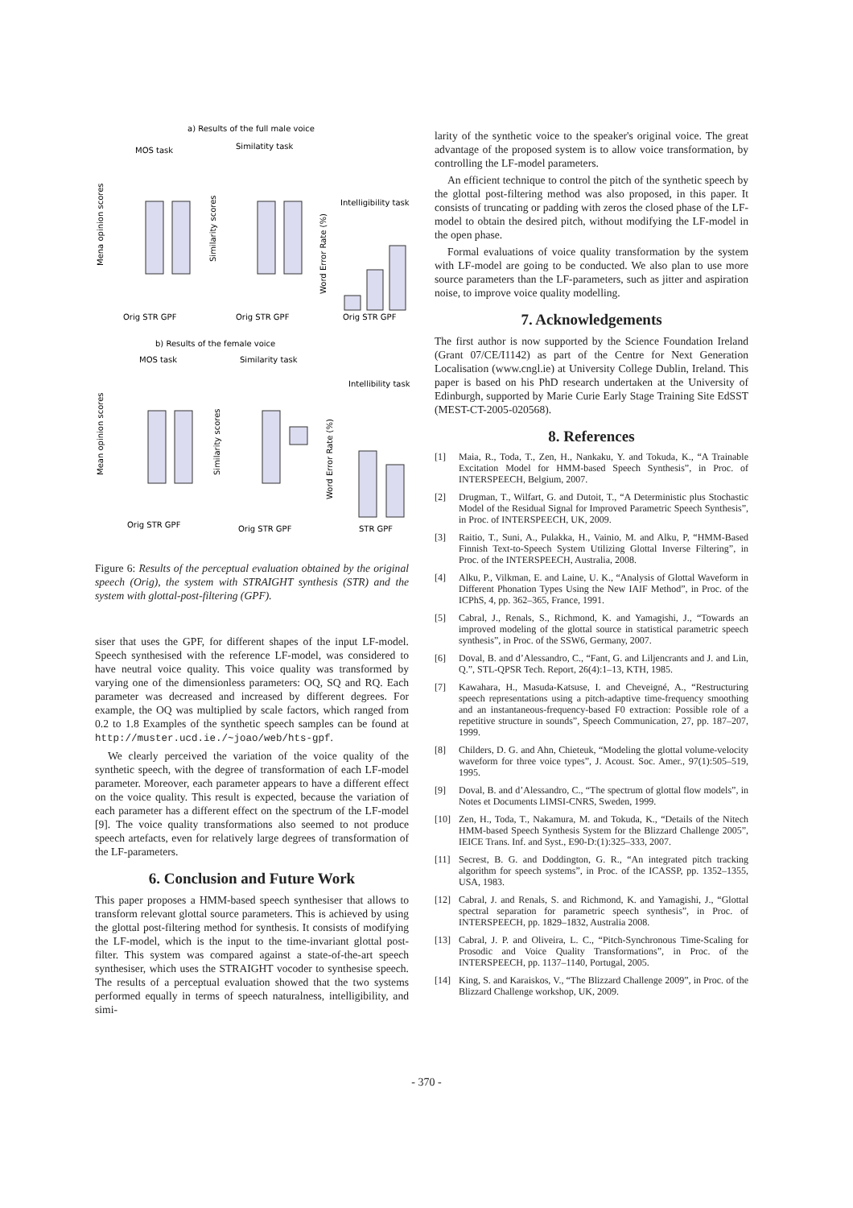a) Results of the full male voice
MOS task
Similatity task
Intelligibility task
Orig STR GPF
Orig STR GPF
Orig STR GPF
Mena opinion scores
Similarity scores
Word Error Rate (%)
b) Results of the female voice
MOS task
Similarity task
Intellibility task
Orig STR GPF
Orig STR GPF
STR GPF
Mean opinion scores
Similarity scores
Word Error Rate (%)
Figure 6: Results of the perceptual evaluation obtained by the original speech (Orig), the system with STRAIGHT synthesis (STR) and the system with glottal-post-filtering (GPF).
siser that uses the GPF, for different shapes of the input LF-model. Speech synthesised with the reference LF-model, was considered to have neutral voice quality. This voice quality was transformed by varying one of the dimensionless parameters: OQ, SQ and RQ. Each parameter was decreased and increased by different degrees. For example, the OQ was multiplied by scale factors, which ranged from 0.2 to 1.8 Examples of the synthetic speech samples can be found at http://muster.ucd.ie./~joao/web/hts-gpf.
We clearly perceived the variation of the voice quality of the synthetic speech, with the degree of transformation of each LF-model parameter. Moreover, each parameter appears to have a different effect on the voice quality. This result is expected, because the variation of each parameter has a different effect on the spectrum of the LF-model [9]. The voice quality transformations also seemed to not produce speech artefacts, even for relatively large degrees of transformation of the LF-parameters.
6. Conclusion and Future Work
This paper proposes a HMM-based speech synthesiser that allows to transform relevant glottal source parameters. This is achieved by using the glottal post-filtering method for synthesis. It consists of modifying the LF-model, which is the input to the time-invariant glottal post-filter. This system was compared against a state-of-the-art speech synthesiser, which uses the STRAIGHT vocoder to synthesise speech. The results of a perceptual evaluation showed that the two systems performed equally in terms of speech naturalness, intelligibility, and simi-
larity of the synthetic voice to the speaker's original voice. The great advantage of the proposed system is to allow voice transformation, by controlling the LF-model parameters.
An efficient technique to control the pitch of the synthetic speech by the glottal post-filtering method was also proposed, in this paper. It consists of truncating or padding with zeros the closed phase of the LF-model to obtain the desired pitch, without modifying the LF-model in the open phase.
Formal evaluations of voice quality transformation by the system with LF-model are going to be conducted. We also plan to use more source parameters than the LF-parameters, such as jitter and aspiration noise, to improve voice quality modelling.
7. Acknowledgements
The first author is now supported by the Science Foundation Ireland (Grant 07/CE/I1142) as part of the Centre for Next Generation Localisation (www.cngl.ie) at University College Dublin, Ireland. This paper is based on his PhD research undertaken at the University of Edinburgh, supported by Marie Curie Early Stage Training Site EdSST (MEST-CT-2005-020568).
8. References
[1] Maia, R., Toda, T., Zen, H., Nankaku, Y. and Tokuda, K., “A Trainable Excitation Model for HMM-based Speech Synthesis”, in Proc. of INTERSPEECH, Belgium, 2007.
[2] Drugman, T., Wilfart, G. and Dutoit, T., “A Deterministic plus Stochastic Model of the Residual Signal for Improved Parametric Speech Synthesis”, in Proc. of INTERSPEECH, UK, 2009.
[3] Raitio, T., Suni, A., Pulakka, H., Vainio, M. and Alku, P, “HMM-Based Finnish Text-to-Speech System Utilizing Glottal Inverse Filtering”, in Proc. of the INTERSPEECH, Australia, 2008.
[4] Alku, P., Vilkman, E. and Laine, U. K., “Analysis of Glottal Waveform in Different Phonation Types Using the New IAIF Method”, in Proc. of the ICPhS, 4, pp. 362–365, France, 1991.
[5] Cabral, J., Renals, S., Richmond, K. and Yamagishi, J., “Towards an improved modeling of the glottal source in statistical parametric speech synthesis”, in Proc. of the SSW6, Germany, 2007.
[6] Doval, B. and d’Alessandro, C., “Fant, G. and Liljencrants and J. and Lin, Q.”, STL-QPSR Tech. Report, 26(4):1–13, KTH, 1985.
[7] Kawahara, H., Masuda-Katsuse, I. and Cheveigné, A., “Restructuring speech representations using a pitch-adaptive time-frequency smoothing and an instantaneous-frequency-based F0 extraction: Possible role of a repetitive structure in sounds”, Speech Communication, 27, pp. 187–207, 1999.
[8] Childers, D. G. and Ahn, Chieteuk, “Modeling the glottal volume-velocity waveform for three voice types”, J. Acoust. Soc. Amer., 97(1):505–519, 1995.
[9] Doval, B. and d’Alessandro, C., “The spectrum of glottal flow models”, in Notes et Documents LIMSI-CNRS, Sweden, 1999.
[10] Zen, H., Toda, T., Nakamura, M. and Tokuda, K., “Details of the Nitech HMM-based Speech Synthesis System for the Blizzard Challenge 2005”, IEICE Trans. Inf. and Syst., E90-D:(1):325–333, 2007.
[11] Secrest, B. G. and Doddington, G. R., “An integrated pitch tracking algorithm for speech systems”, in Proc. of the ICASSP, pp. 1352–1355, USA, 1983.
[12] Cabral, J. and Renals, S. and Richmond, K. and Yamagishi, J., “Glottal spectral separation for parametric speech synthesis”, in Proc. of INTERSPEECH, pp. 1829–1832, Australia 2008.
[13] Cabral, J. P. and Oliveira, L. C., “Pitch-Synchronous Time-Scaling for Prosodic and Voice Quality Transformations”, in Proc. of the INTERSPEECH, pp. 1137–1140, Portugal, 2005.
[14] King, S. and Karaiskos, V., “The Blizzard Challenge 2009”, in Proc. of the Blizzard Challenge workshop, UK, 2009.
- 370 -